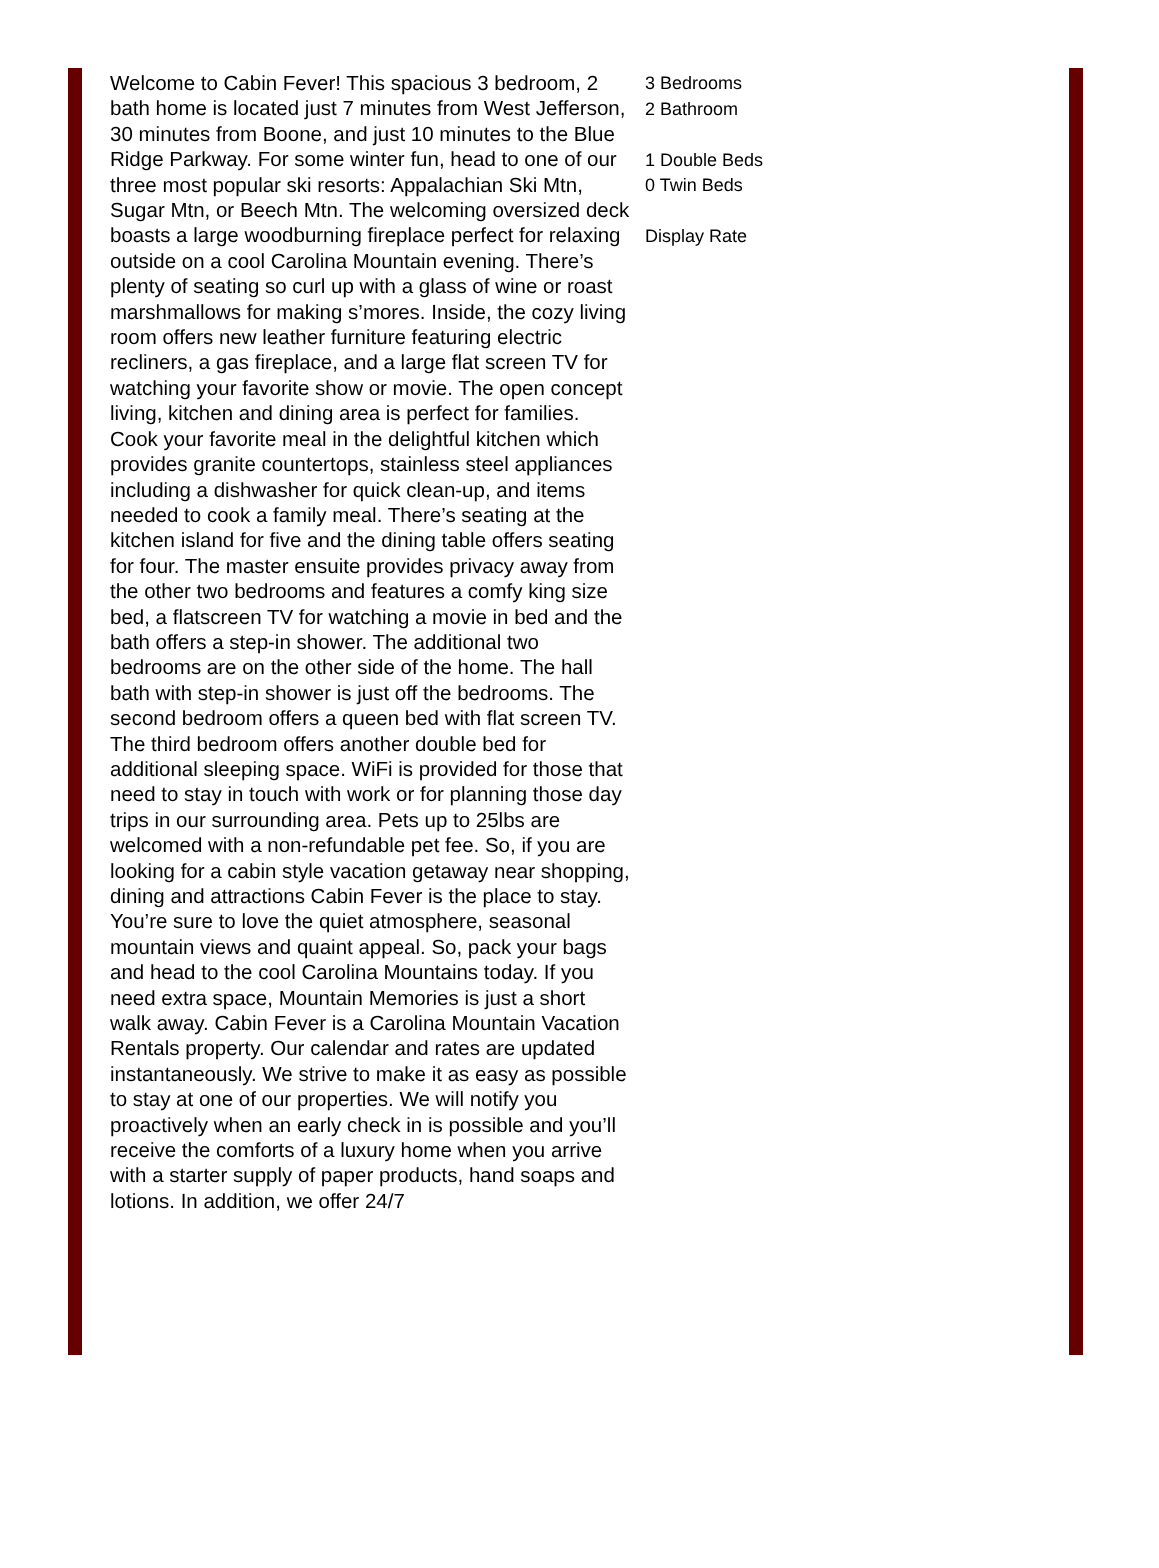Welcome to Cabin Fever! This spacious 3 bedroom, 2 bath home is located just 7 minutes from West Jefferson, 30 minutes from Boone, and just 10 minutes to the Blue Ridge Parkway. For some winter fun, head to one of our three most popular ski resorts: Appalachian Ski Mtn, Sugar Mtn, or Beech Mtn. The welcoming oversized deck boasts a large woodburning fireplace perfect for relaxing outside on a cool Carolina Mountain evening. There’s plenty of seating so curl up with a glass of wine or roast marshmallows for making s’mores. Inside, the cozy living room offers new leather furniture featuring electric recliners, a gas fireplace, and a large flat screen TV for watching your favorite show or movie. The open concept living, kitchen and dining area is perfect for families. Cook your favorite meal in the delightful kitchen which provides granite countertops, stainless steel appliances including a dishwasher for quick clean-up, and items needed to cook a family meal. There’s seating at the kitchen island for five and the dining table offers seating for four. The master ensuite provides privacy away from the other two bedrooms and features a comfy king size bed, a flatscreen TV for watching a movie in bed and the bath offers a step-in shower. The additional two bedrooms are on the other side of the home. The hall bath with step-in shower is just off the bedrooms. The second bedroom offers a queen bed with flat screen TV. The third bedroom offers another double bed for additional sleeping space. WiFi is provided for those that need to stay in touch with work or for planning those day trips in our surrounding area. Pets up to 25lbs are welcomed with a non-refundable pet fee. So, if you are looking for a cabin style vacation getaway near shopping, dining and attractions Cabin Fever is the place to stay. You’re sure to love the quiet atmosphere, seasonal mountain views and quaint appeal. So, pack your bags and head to the cool Carolina Mountains today. If you need extra space, Mountain Memories is just a short walk away. Cabin Fever is a Carolina Mountain Vacation Rentals property. Our calendar and rates are updated instantaneously. We strive to make it as easy as possible to stay at one of our properties. We will notify you proactively when an early check in is possible and you’ll receive the comforts of a luxury home when you arrive with a starter supply of paper products, hand soaps and lotions. In addition, we offer 24/7
3 Bedrooms
2 Bathroom
1 Double Beds
0 Twin Beds
Display Rate